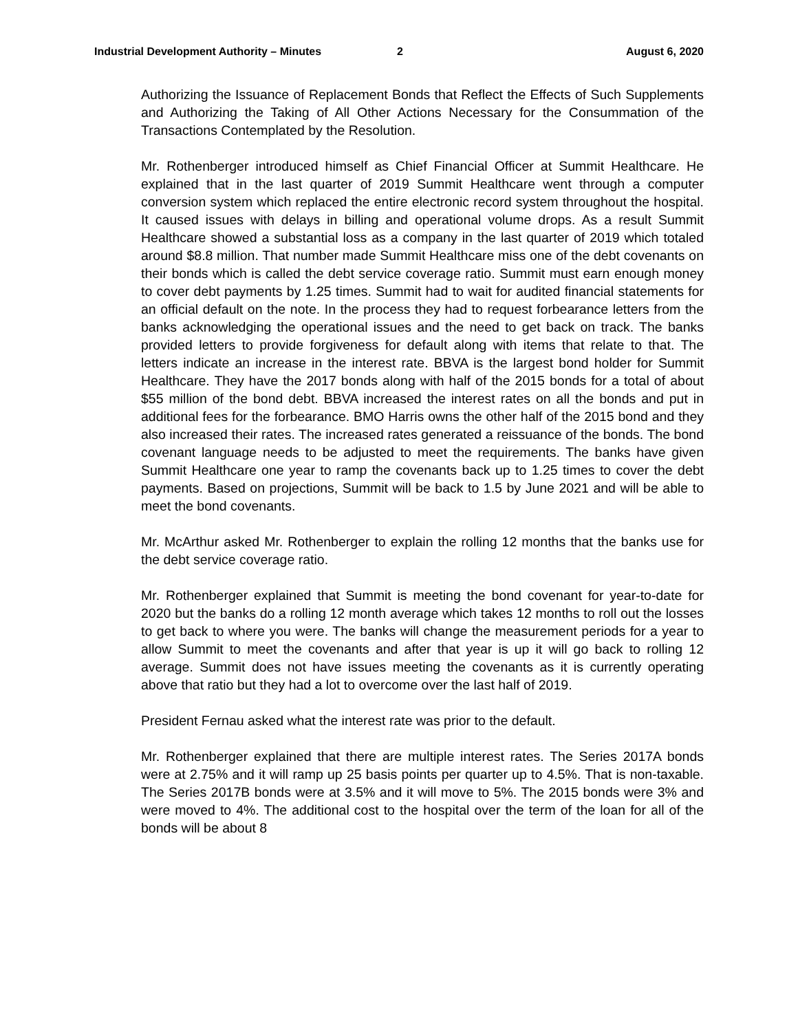Industrial Development Authority – Minutes 2 August 6, 2020
Authorizing the Issuance of Replacement Bonds that Reflect the Effects of Such Supplements and Authorizing the Taking of All Other Actions Necessary for the Consummation of the Transactions Contemplated by the Resolution.
Mr. Rothenberger introduced himself as Chief Financial Officer at Summit Healthcare. He explained that in the last quarter of 2019 Summit Healthcare went through a computer conversion system which replaced the entire electronic record system throughout the hospital. It caused issues with delays in billing and operational volume drops. As a result Summit Healthcare showed a substantial loss as a company in the last quarter of 2019 which totaled around $8.8 million. That number made Summit Healthcare miss one of the debt covenants on their bonds which is called the debt service coverage ratio. Summit must earn enough money to cover debt payments by 1.25 times. Summit had to wait for audited financial statements for an official default on the note. In the process they had to request forbearance letters from the banks acknowledging the operational issues and the need to get back on track. The banks provided letters to provide forgiveness for default along with items that relate to that. The letters indicate an increase in the interest rate. BBVA is the largest bond holder for Summit Healthcare. They have the 2017 bonds along with half of the 2015 bonds for a total of about $55 million of the bond debt. BBVA increased the interest rates on all the bonds and put in additional fees for the forbearance. BMO Harris owns the other half of the 2015 bond and they also increased their rates. The increased rates generated a reissuance of the bonds. The bond covenant language needs to be adjusted to meet the requirements. The banks have given Summit Healthcare one year to ramp the covenants back up to 1.25 times to cover the debt payments. Based on projections, Summit will be back to 1.5 by June 2021 and will be able to meet the bond covenants.
Mr. McArthur asked Mr. Rothenberger to explain the rolling 12 months that the banks use for the debt service coverage ratio.
Mr. Rothenberger explained that Summit is meeting the bond covenant for year-to-date for 2020 but the banks do a rolling 12 month average which takes 12 months to roll out the losses to get back to where you were. The banks will change the measurement periods for a year to allow Summit to meet the covenants and after that year is up it will go back to rolling 12 average. Summit does not have issues meeting the covenants as it is currently operating above that ratio but they had a lot to overcome over the last half of 2019.
President Fernau asked what the interest rate was prior to the default.
Mr. Rothenberger explained that there are multiple interest rates. The Series 2017A bonds were at 2.75% and it will ramp up 25 basis points per quarter up to 4.5%. That is non-taxable. The Series 2017B bonds were at 3.5% and it will move to 5%. The 2015 bonds were 3% and were moved to 4%. The additional cost to the hospital over the term of the loan for all of the bonds will be about 8